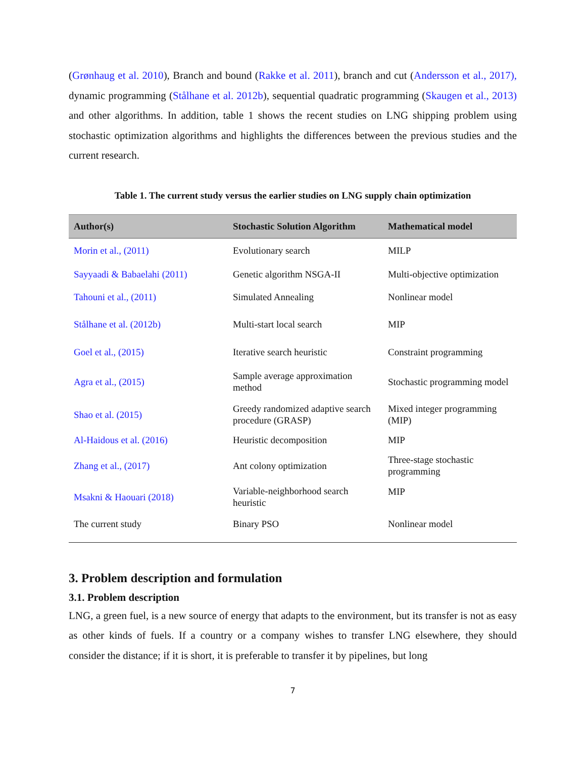(Grønhaug et al. 2010), Branch and bound (Rakke et al. 2011), branch and cut (Andersson et al., 2017), dynamic programming (Stålhane et al. 2012b), sequential quadratic programming (Skaugen et al., 2013) and other algorithms. In addition, table 1 shows the recent studies on LNG shipping problem using stochastic optimization algorithms and highlights the differences between the previous studies and the current research.
Table 1. The current study versus the earlier studies on LNG supply chain optimization
| Author(s) | Stochastic Solution Algorithm | Mathematical model |
| --- | --- | --- |
| Morin et al., (2011) | Evolutionary search | MILP |
| Sayyaadi & Babaelahi (2011) | Genetic algorithm NSGA-II | Multi-objective optimization |
| Tahouni et al., (2011) | Simulated Annealing | Nonlinear model |
| Stålhane et al. (2012b) | Multi-start local search | MIP |
| Goel et al., (2015) | Iterative search heuristic | Constraint programming |
| Agra et al., (2015) | Sample average approximation method | Stochastic programming model |
| Shao et al. (2015) | Greedy randomized adaptive search procedure (GRASP) | Mixed integer programming (MIP) |
| Al-Haidous et al. (2016) | Heuristic decomposition | MIP |
| Zhang et al., (2017) | Ant colony optimization | Three-stage stochastic programming |
| Msakni & Haouari (2018) | Variable-neighborhood search heuristic | MIP |
| The current study | Binary PSO | Nonlinear model |
3. Problem description and formulation
3.1. Problem description
LNG, a green fuel, is a new source of energy that adapts to the environment, but its transfer is not as easy as other kinds of fuels. If a country or a company wishes to transfer LNG elsewhere, they should consider the distance; if it is short, it is preferable to transfer it by pipelines, but long
7